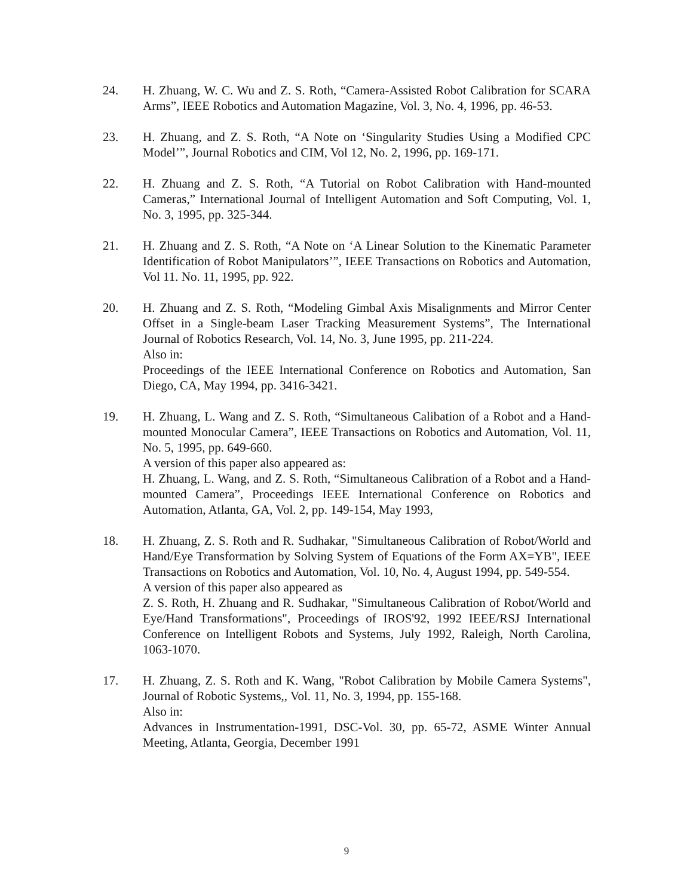24. H. Zhuang, W. C. Wu and Z. S. Roth, “Camera-Assisted Robot Calibration for SCARA Arms”, IEEE Robotics and Automation Magazine, Vol. 3, No. 4, 1996, pp. 46-53.
23. H. Zhuang, and Z. S. Roth, “A Note on ‘Singularity Studies Using a Modified CPC Model’”, Journal Robotics and CIM, Vol 12, No. 2, 1996, pp. 169-171.
22. H. Zhuang and Z. S. Roth, “A Tutorial on Robot Calibration with Hand-mounted Cameras,” International Journal of Intelligent Automation and Soft Computing, Vol. 1, No. 3, 1995, pp. 325-344.
21. H. Zhuang and Z. S. Roth, “A Note on ‘A Linear Solution to the Kinematic Parameter Identification of Robot Manipulators’”, IEEE Transactions on Robotics and Automation, Vol 11. No. 11, 1995, pp. 922.
20. H. Zhuang and Z. S. Roth, “Modeling Gimbal Axis Misalignments and Mirror Center Offset in a Single-beam Laser Tracking Measurement Systems”, The International Journal of Robotics Research, Vol. 14, No. 3, June 1995, pp. 211-224.
Also in:
Proceedings of the IEEE International Conference on Robotics and Automation, San Diego, CA, May 1994, pp. 3416-3421.
19. H. Zhuang, L. Wang and Z. S. Roth, “Simultaneous Calibation of a Robot and a Hand-mounted Monocular Camera”, IEEE Transactions on Robotics and Automation, Vol. 11, No. 5, 1995, pp. 649-660.
A version of this paper also appeared as:
H. Zhuang, L. Wang, and Z. S. Roth, “Simultaneous Calibration of a Robot and a Hand-mounted Camera”, Proceedings IEEE International Conference on Robotics and Automation, Atlanta, GA, Vol. 2, pp. 149-154, May 1993,
18. H. Zhuang, Z. S. Roth and R. Sudhakar, "Simultaneous Calibration of Robot/World and Hand/Eye Transformation by Solving System of Equations of the Form AX=YB", IEEE Transactions on Robotics and Automation, Vol. 10, No. 4, August 1994, pp. 549-554.
A version of this paper also appeared as
Z. S. Roth, H. Zhuang and R. Sudhakar, "Simultaneous Calibration of Robot/World and Eye/Hand Transformations", Proceedings of IROS'92, 1992 IEEE/RSJ International Conference on Intelligent Robots and Systems, July 1992, Raleigh, North Carolina, 1063-1070.
17. H. Zhuang, Z. S. Roth and K. Wang, "Robot Calibration by Mobile Camera Systems", Journal of Robotic Systems,, Vol. 11, No. 3, 1994, pp. 155-168.
Also in:
Advances in Instrumentation-1991, DSC-Vol. 30, pp. 65-72, ASME Winter Annual Meeting, Atlanta, Georgia, December 1991
9